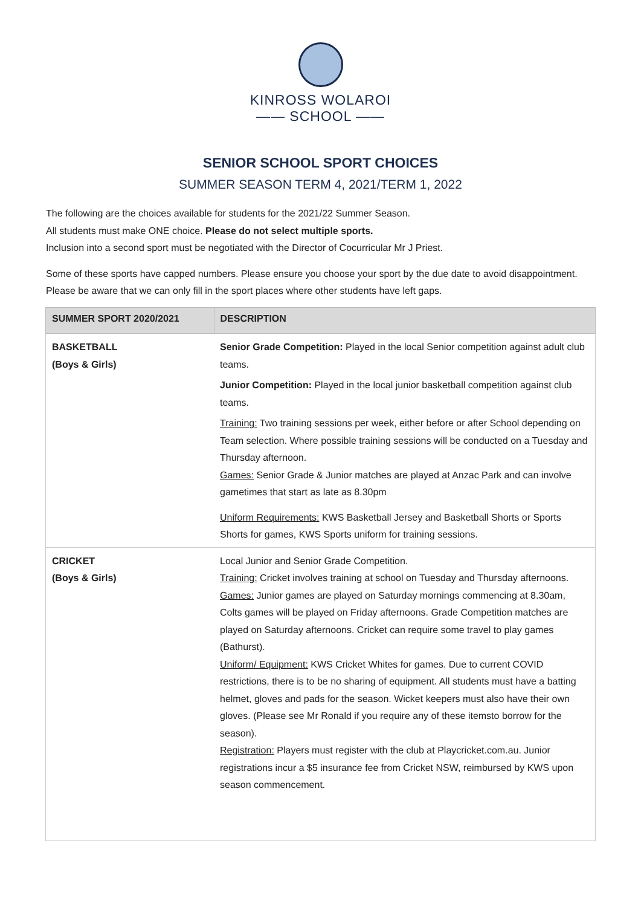KINROSS WOLAROI
—— SCHOOL ——
SENIOR SCHOOL SPORT CHOICES
SUMMER SEASON TERM 4, 2021/TERM 1, 2022
The following are the choices available for students for the 2021/22 Summer Season.
All students must make ONE choice. Please do not select multiple sports.
Inclusion into a second sport must be negotiated with the Director of Cocurricular Mr J Priest.
Some of these sports have capped numbers. Please ensure you choose your sport by the due date to avoid disappointment. Please be aware that we can only fill in the sport places where other students have left gaps.
| SUMMER SPORT 2020/2021 | DESCRIPTION |
| --- | --- |
| BASKETBALL (Boys & Girls) | Senior Grade Competition: Played in the local Senior competition against adult club teams. Junior Competition: Played in the local junior basketball competition against club teams. Training: Two training sessions per week, either before or after School depending on Team selection. Where possible training sessions will be conducted on a Tuesday and Thursday afternoon. Games: Senior Grade & Junior matches are played at Anzac Park and can involve gametimes that start as late as 8.30pm Uniform Requirements: KWS Basketball Jersey and Basketball Shorts or Sports Shorts for games, KWS Sports uniform for training sessions. |
| CRICKET (Boys & Girls) | Local Junior and Senior Grade Competition. Training: Cricket involves training at school on Tuesday and Thursday afternoons. Games: Junior games are played on Saturday mornings commencing at 8.30am, Colts games will be played on Friday afternoons. Grade Competition matches are played on Saturday afternoons. Cricket can require some travel to play games (Bathurst). Uniform/ Equipment: KWS Cricket Whites for games. Due to current COVID restrictions, there is to be no sharing of equipment. All students must have a batting helmet, gloves and pads for the season. Wicket keepers must also have their own gloves. (Please see Mr Ronald if you require any of these itemsto borrow for the season). Registration: Players must register with the club at Playcricket.com.au. Junior registrations incur a $5 insurance fee from Cricket NSW, reimbursed by KWS upon season commencement. |